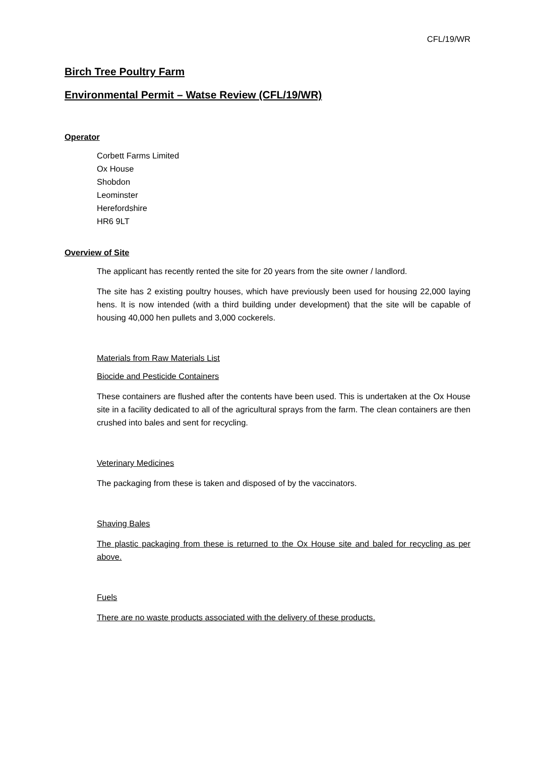CFL/19/WR
Birch Tree Poultry Farm
Environmental Permit – Watse Review (CFL/19/WR)
Operator
Corbett Farms Limited
Ox House
Shobdon
Leominster
Herefordshire
HR6 9LT
Overview of Site
The applicant has recently rented the site for 20 years from the site owner / landlord.
The site has 2 existing poultry houses, which have previously been used for housing 22,000 laying hens. It is now intended (with a third building under development) that the site will be capable of housing 40,000 hen pullets and 3,000 cockerels.
Materials from Raw Materials List
Biocide and Pesticide Containers
These containers are flushed after the contents have been used. This is undertaken at the Ox House site in a facility dedicated to all of the agricultural sprays from the farm. The clean containers are then crushed into bales and sent for recycling.
Veterinary Medicines
The packaging from these is taken and disposed of by the vaccinators.
Shaving Bales
The plastic packaging from these is returned to the Ox House site and baled for recycling as per above.
Fuels
There are no waste products associated with the delivery of these products.